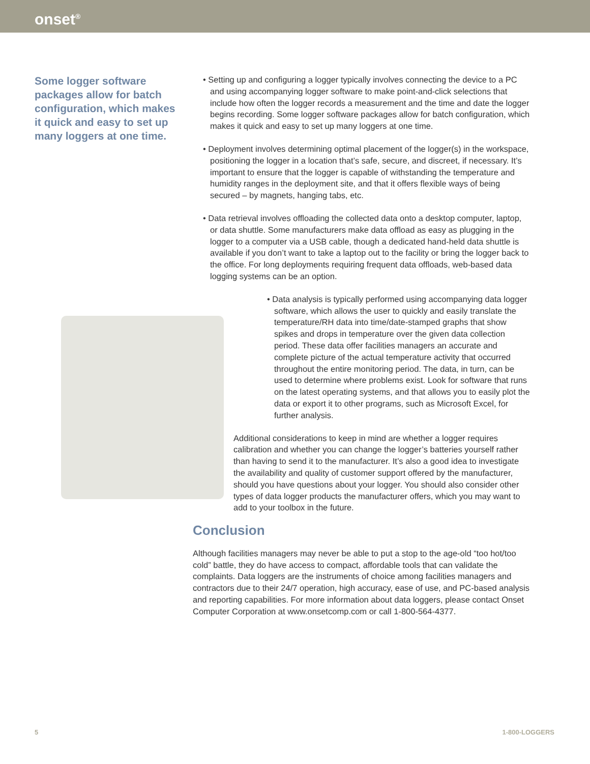onset<sup>®</sup>
Some logger software packages allow for batch configuration, which makes it quick and easy to set up many loggers at one time.
• Setting up and configuring a logger typically involves connecting the device to a PC and using accompanying logger software to make point-and-click selections that include how often the logger records a measurement and the time and date the logger begins recording. Some logger software packages allow for batch configuration, which makes it quick and easy to set up many loggers at one time.
• Deployment involves determining optimal placement of the logger(s) in the workspace, positioning the logger in a location that’s safe, secure, and discreet, if necessary. It’s important to ensure that the logger is capable of withstanding the temperature and humidity ranges in the deployment site, and that it offers flexible ways of being secured – by magnets, hanging tabs, etc.
• Data retrieval involves offloading the collected data onto a desktop computer, laptop, or data shuttle. Some manufacturers make data offload as easy as plugging in the logger to a computer via a USB cable, though a dedicated hand-held data shuttle is available if you don’t want to take a laptop out to the facility or bring the logger back to the office. For long deployments requiring frequent data offloads, web-based data logging systems can be an option.
• Data analysis is typically performed using accompanying data logger software, which allows the user to quickly and easily translate the temperature/RH data into time/date-stamped graphs that show spikes and drops in temperature over the given data collection period. These data offer facilities managers an accurate and complete picture of the actual temperature activity that occurred throughout the entire monitoring period. The data, in turn, can be used to determine where problems exist. Look for software that runs on the latest operating systems, and that allows you to easily plot the data or export it to other programs, such as Microsoft Excel, for further analysis.
Additional considerations to keep in mind are whether a logger requires calibration and whether you can change the logger’s batteries yourself rather than having to send it to the manufacturer. It’s also a good idea to investigate the availability and quality of customer support offered by the manufacturer, should you have questions about your logger. You should also consider other types of data logger products the manufacturer offers, which you may want to add to your toolbox in the future.
Conclusion
Although facilities managers may never be able to put a stop to the age-old “too hot/too cold” battle, they do have access to compact, affordable tools that can validate the complaints. Data loggers are the instruments of choice among facilities managers and contractors due to their 24/7 operation, high accuracy, ease of use, and PC-based analysis and reporting capabilities. For more information about data loggers, please contact Onset Computer Corporation at www.onsetcomp.com or call 1-800-564-4377.
5 1-800-LOGGERS